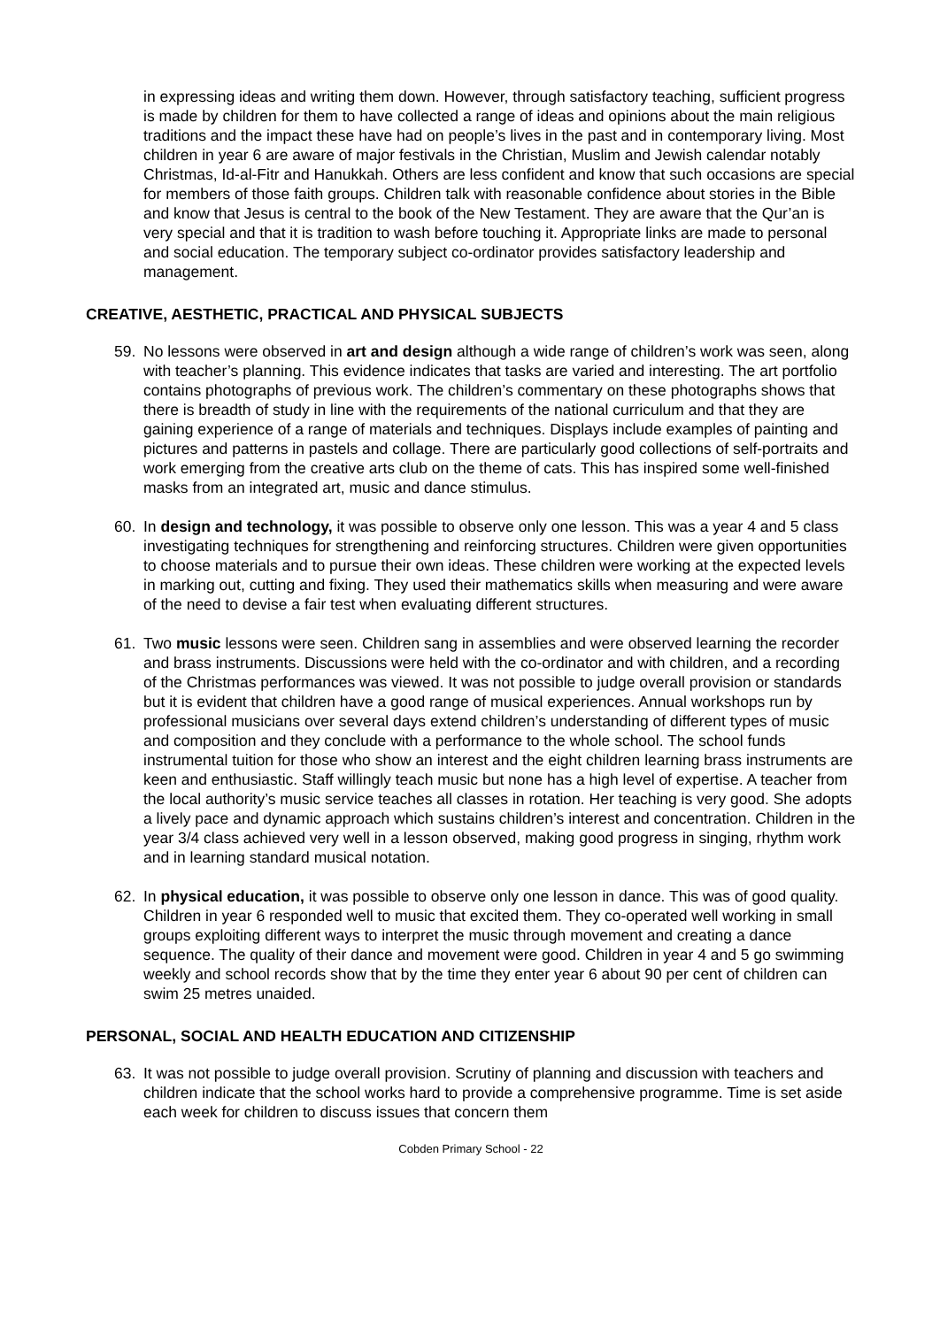in expressing ideas and writing them down. However, through satisfactory teaching, sufficient progress is made by children for them to have collected a range of ideas and opinions about the main religious traditions and the impact these have had on people’s lives in the past and in contemporary living. Most children in year 6 are aware of major festivals in the Christian, Muslim and Jewish calendar notably Christmas, Id-al-Fitr and Hanukkah. Others are less confident and know that such occasions are special for members of those faith groups. Children talk with reasonable confidence about stories in the Bible and know that Jesus is central to the book of the New Testament. They are aware that the Qur’an is very special and that it is tradition to wash before touching it. Appropriate links are made to personal and social education. The temporary subject co-ordinator provides satisfactory leadership and management.
CREATIVE, AESTHETIC, PRACTICAL AND PHYSICAL SUBJECTS
59. No lessons were observed in art and design although a wide range of children’s work was seen, along with teacher’s planning. This evidence indicates that tasks are varied and interesting. The art portfolio contains photographs of previous work. The children’s commentary on these photographs shows that there is breadth of study in line with the requirements of the national curriculum and that they are gaining experience of a range of materials and techniques. Displays include examples of painting and pictures and patterns in pastels and collage. There are particularly good collections of self-portraits and work emerging from the creative arts club on the theme of cats. This has inspired some well-finished masks from an integrated art, music and dance stimulus.
60. In design and technology, it was possible to observe only one lesson. This was a year 4 and 5 class investigating techniques for strengthening and reinforcing structures. Children were given opportunities to choose materials and to pursue their own ideas. These children were working at the expected levels in marking out, cutting and fixing. They used their mathematics skills when measuring and were aware of the need to devise a fair test when evaluating different structures.
61. Two music lessons were seen. Children sang in assemblies and were observed learning the recorder and brass instruments. Discussions were held with the co-ordinator and with children, and a recording of the Christmas performances was viewed. It was not possible to judge overall provision or standards but it is evident that children have a good range of musical experiences. Annual workshops run by professional musicians over several days extend children’s understanding of different types of music and composition and they conclude with a performance to the whole school. The school funds instrumental tuition for those who show an interest and the eight children learning brass instruments are keen and enthusiastic. Staff willingly teach music but none has a high level of expertise. A teacher from the local authority’s music service teaches all classes in rotation. Her teaching is very good. She adopts a lively pace and dynamic approach which sustains children’s interest and concentration. Children in the year 3/4 class achieved very well in a lesson observed, making good progress in singing, rhythm work and in learning standard musical notation.
62. In physical education, it was possible to observe only one lesson in dance. This was of good quality. Children in year 6 responded well to music that excited them. They co-operated well working in small groups exploiting different ways to interpret the music through movement and creating a dance sequence. The quality of their dance and movement were good. Children in year 4 and 5 go swimming weekly and school records show that by the time they enter year 6 about 90 per cent of children can swim 25 metres unaided.
PERSONAL, SOCIAL AND HEALTH EDUCATION AND CITIZENSHIP
63. It was not possible to judge overall provision. Scrutiny of planning and discussion with teachers and children indicate that the school works hard to provide a comprehensive programme. Time is set aside each week for children to discuss issues that concern them
Cobden Primary School - 22